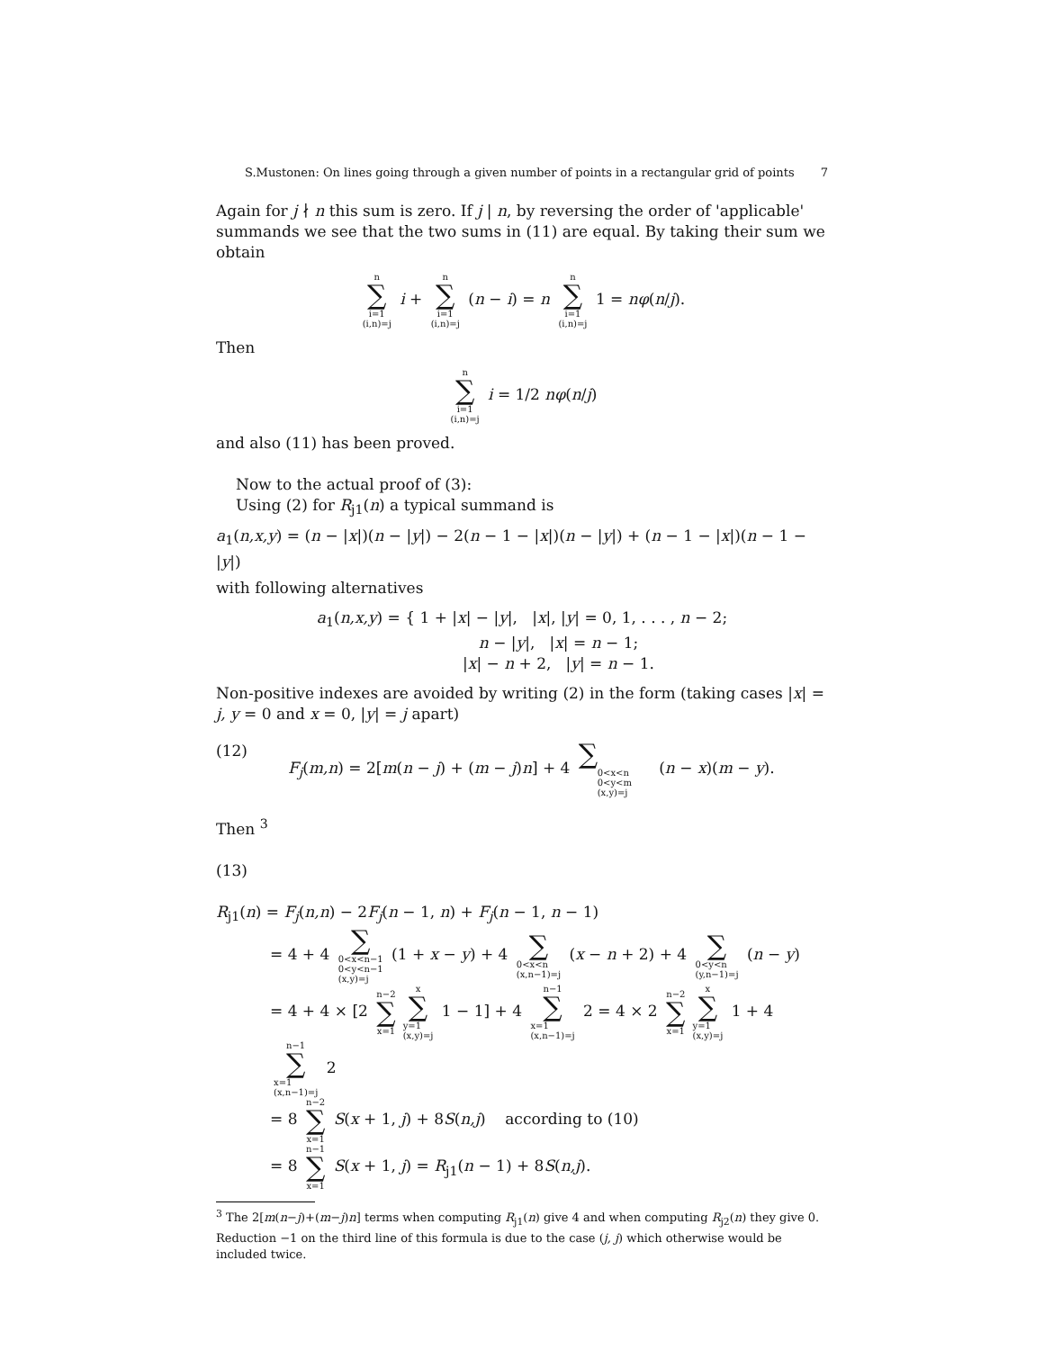S.Mustonen: On lines going through a given number of points in a rectangular grid of points 7
Again for j ∤ n this sum is zero. If j | n, by reversing the order of 'applicable' summands we see that the two sums in (11) are equal. By taking their sum we obtain
n ∑ i=1
(i,n)=j i + n ∑ i=1
(i,n)=j (n − i) = n n ∑ i=1
(i,n)=j 1 = nφ(n/j).
Then
n ∑ i=1
(i,n)=j i = 1/2 nφ(n/j)
and also (11) has been proved.
Now to the actual proof of (3):
Using (2) for R<sub>j1</sub>(n) a typical summand is
a<sub>1</sub>(n,x,y) = (n − |x|)(n − |y|) − 2(n − 1 − |x|)(n − |y|) + (n − 1 − |x|)(n − 1 − |y|)
with following alternatives
a<sub>1</sub>(n,x,y) = { 1 + |x| − |y|, |x|, |y| = 0, 1, . . . , n − 2;
n − |y|, |x| = n − 1;
|x| − n + 2, |y| = n − 1.
Non-positive indexes are avoided by writing (2) in the form (taking cases |x| = j, y = 0 and x = 0, |y| = j apart)
(12) F<sub>j</sub>(m,n) = 2[m(n − j) + (m − j)n] + 4 ∑ 0<x<n
0<y<m
(x,y)=j (n − x)(m − y).
Then <sup>3</sup>
(13)
R<sub>j1</sub>(n) = F<sub>j</sub>(n,n) − 2F<sub>j</sub>(n − 1, n) + F<sub>j</sub>(n − 1, n − 1)
= 4 + 4 ∑ 0<x<n−1
0<y<n−1
(x,y)=j (1 + x − y) + 4 ∑ 0<x<n
(x,n−1)=j (x − n + 2) + 4 ∑ 0<y<n
(y,n−1)=j (n − y)
= 4 + 4 × [2 n−2 ∑ x=1 x ∑ y=1
(x,y)=j 1 − 1] + 4 n−1 ∑ x=1
(x,n−1)=j 2 = 4 × 2 n−2 ∑ x=1 x ∑ y=1
(x,y)=j 1 + 4 n−1 ∑ x=1
(x,n−1)=j 2
= 8 n−2 ∑ x=1 S(x + 1, j) + 8S(n,j) according to (10)
= 8 n−1 ∑ x=1 S(x + 1, j) = R<sub>j1</sub>(n − 1) + 8S(n,j).
<sup>3</sup> The 2[m(n−j)+(m−j)n] terms when computing R<sub>j1</sub>(n) give 4 and when computing R<sub>j2</sub>(n) they give 0. Reduction −1 on the third line of this formula is due to the case (j, j) which otherwise would be included twice.